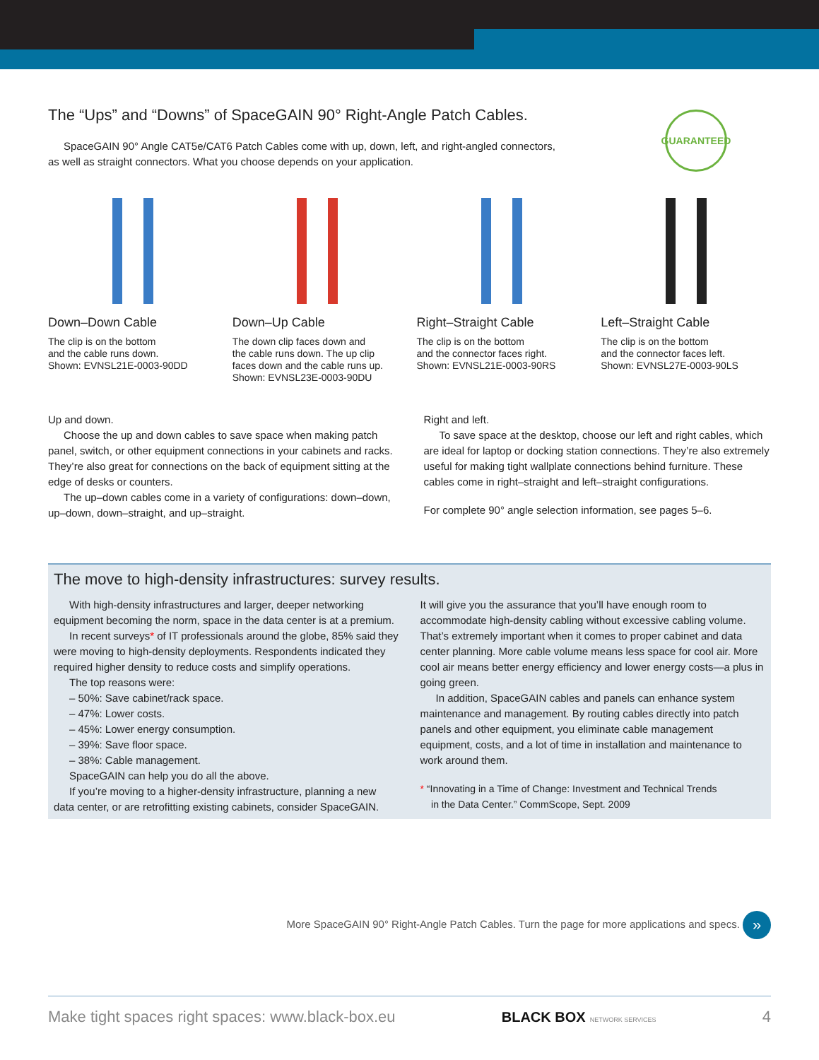GUARANTEED
The “Ups” and “Downs” of SpaceGAIN 90° Right-Angle Patch Cables.
SpaceGAIN 90° Angle CAT5e/CAT6 Patch Cables come with up, down, left, and right-angled connectors,
as well as straight connectors. What you choose depends on your application.
Down–Down Cable
The clip is on the bottom
and the cable runs down.
Shown: EVNSL21E-0003-90DD
Down–Up Cable
The down clip faces down and
the cable runs down. The up clip
faces down and the cable runs up.
Shown: EVNSL23E-0003-90DU
Right–Straight Cable
The clip is on the bottom
and the connector faces right.
Shown: EVNSL21E-0003-90RS
Left–Straight Cable
The clip is on the bottom
and the connector faces left.
Shown: EVNSL27E-0003-90LS
Up and down.
Choose the up and down cables to save space when making patch panel, switch, or other equipment connections in your cabinets and racks. They’re also great for connections on the back of equipment sitting at the edge of desks or counters.
The up–down cables come in a variety of configurations: down–down, up–down, down–straight, and up–straight.
Right and left.
To save space at the desktop, choose our left and right cables, which are ideal for laptop or docking station connections. They’re also extremely useful for making tight wallplate connections behind furniture. These cables come in right–straight and left–straight configurations.
For complete 90° angle selection information, see pages 5–6.
The move to high-density infrastructures: survey results.
With high-density infrastructures and larger, deeper networking equipment becoming the norm, space in the data center is at a premium.
In recent surveys* of IT professionals around the globe, 85% said they were moving to high-density deployments. Respondents indicated they required higher density to reduce costs and simplify operations.
The top reasons were:
– 50%: Save cabinet/rack space.
– 47%: Lower costs.
– 45%: Lower energy consumption.
– 39%: Save floor space.
– 38%: Cable management.
SpaceGAIN can help you do all the above.
If you’re moving to a higher-density infrastructure, planning a new data center, or are retrofitting existing cabinets, consider SpaceGAIN.
It will give you the assurance that you’ll have enough room to accommodate high-density cabling without excessive cabling volume. That’s extremely important when it comes to proper cabinet and data center planning. More cable volume means less space for cool air. More cool air means better energy efficiency and lower energy costs—a plus in going green.
In addition, SpaceGAIN cables and panels can enhance system maintenance and management. By routing cables directly into patch panels and other equipment, you eliminate cable management equipment, costs, and a lot of time in installation and maintenance to work around them.
* “Innovating in a Time of Change: Investment and Technical Trends
in the Data Center.” CommScope, Sept. 2009
More SpaceGAIN 90° Right-Angle Patch Cables. Turn the page for more applications and specs. »
Make tight spaces right spaces: www.black-box.eu BLACK BOX NETWORK SERVICES 4